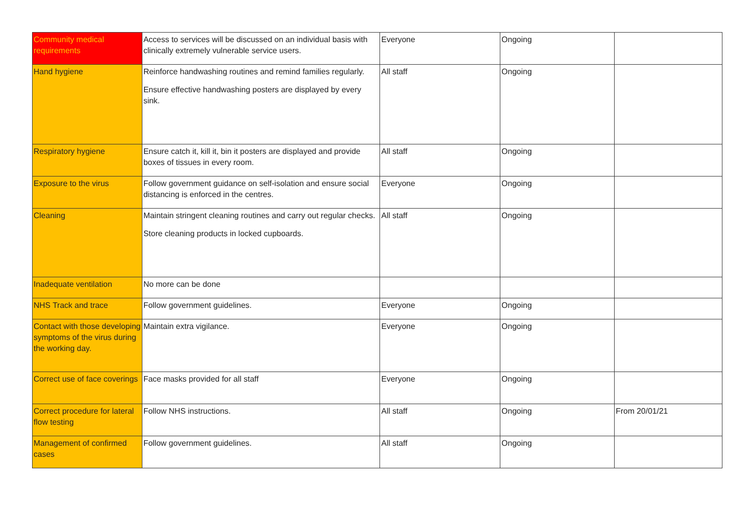| Community medical requirements | Access to services will be discussed on an individual basis with clinically extremely vulnerable service users. | Everyone | Ongoing | |
| Hand hygiene | Reinforce handwashing routines and remind families regularly. Ensure effective handwashing posters are displayed by every sink. | All staff | Ongoing | |
| Respiratory hygiene | Ensure catch it, kill it, bin it posters are displayed and provide boxes of tissues in every room. | All staff | Ongoing | |
| Exposure to the virus | Follow government guidance on self-isolation and ensure social distancing is enforced in the centres. | Everyone | Ongoing | |
| Cleaning | Maintain stringent cleaning routines and carry out regular checks. Store cleaning products in locked cupboards. | All staff | Ongoing | |
| Inadequate ventilation | No more can be done | | | |
| NHS Track and trace | Follow government guidelines. | Everyone | Ongoing | |
| Contact with those developing symptoms of the virus during the working day. | Maintain extra vigilance. | Everyone | Ongoing | |
| Correct use of face coverings | Face masks provided for all staff | Everyone | Ongoing | |
| Correct procedure for lateral flow testing | Follow NHS instructions. | All staff | Ongoing | From 20/01/21 |
| Management of confirmed cases | Follow government guidelines. | All staff | Ongoing | |